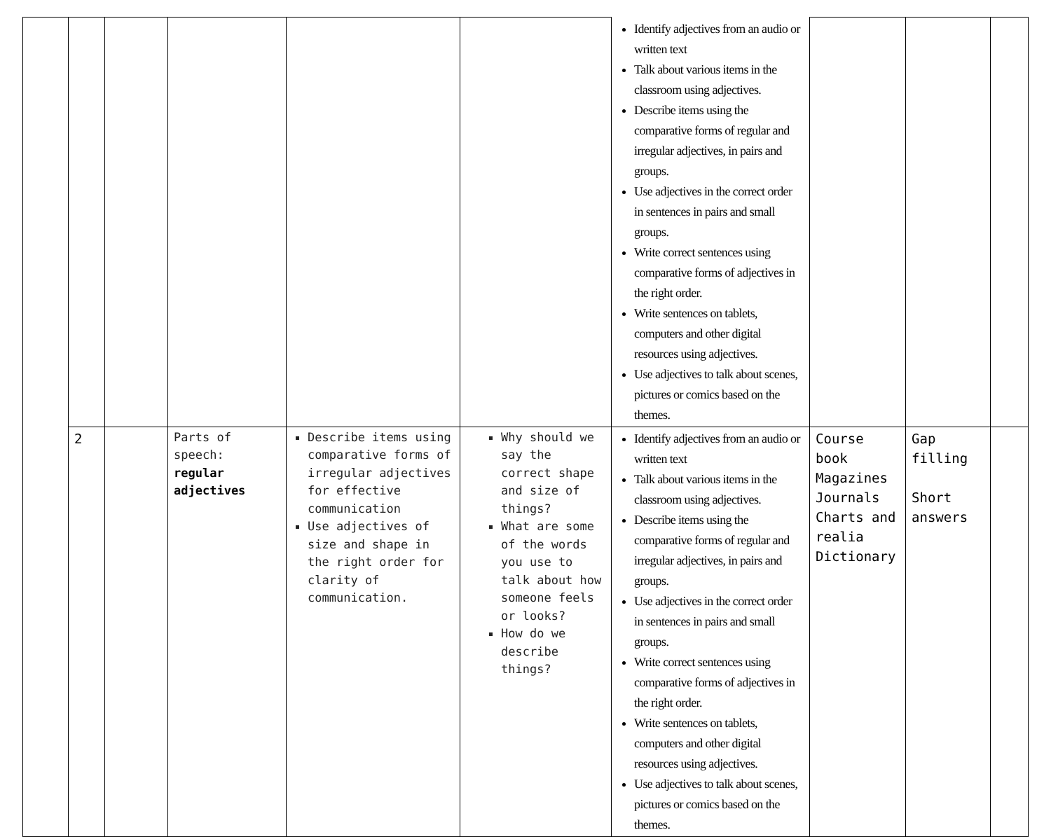| | | | | | | Identify adjectives from an audio or written text Talk about various items in the classroom using adjectives. Describe items using the comparative forms of regular and irregular adjectives, in pairs and groups. Use adjectives in the correct order in sentences in pairs and small groups. Write correct sentences using comparative forms of adjectives in the right order. Write sentences on tablets, computers and other digital resources using adjectives. Use adjectives to talk about scenes, pictures or comics based on the themes. | | | |
| | 2 | | Parts of speech: regular adjectives | Describe items using comparative forms of irregular adjectives for effective communication Use adjectives of size and shape in the right order for clarity of communication. | Why should we say the correct shape and size of things? What are some of the words you use to talk about how someone feels or looks? How do we describe things? | Identify adjectives from an audio or written text Talk about various items in the classroom using adjectives. Describe items using the comparative forms of regular and irregular adjectives, in pairs and groups. Use adjectives in the correct order in sentences in pairs and small groups. Write correct sentences using comparative forms of adjectives in the right order. Write sentences on tablets, computers and other digital resources using adjectives. Use adjectives to talk about scenes, pictures or comics based on the themes. | Course book Magazines Journals Charts and realia Dictionary | Gap filling Short answers | |